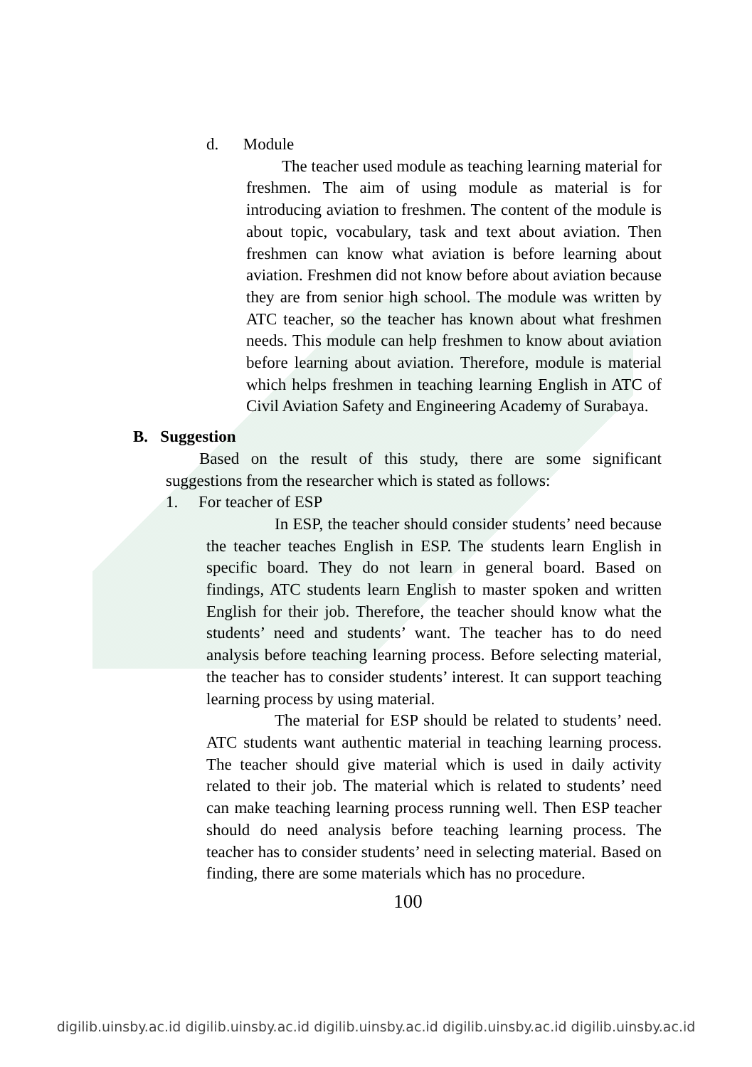d. Module
The teacher used module as teaching learning material for freshmen. The aim of using module as material is for introducing aviation to freshmen. The content of the module is about topic, vocabulary, task and text about aviation. Then freshmen can know what aviation is before learning about aviation. Freshmen did not know before about aviation because they are from senior high school. The module was written by ATC teacher, so the teacher has known about what freshmen needs. This module can help freshmen to know about aviation before learning about aviation. Therefore, module is material which helps freshmen in teaching learning English in ATC of Civil Aviation Safety and Engineering Academy of Surabaya.
B. Suggestion
Based on the result of this study, there are some significant suggestions from the researcher which is stated as follows:
1. For teacher of ESP
In ESP, the teacher should consider students’ need because the teacher teaches English in ESP. The students learn English in specific board. They do not learn in general board. Based on findings, ATC students learn English to master spoken and written English for their job. Therefore, the teacher should know what the students’ need and students’ want. The teacher has to do need analysis before teaching learning process. Before selecting material, the teacher has to consider students’ interest. It can support teaching learning process by using material.
The material for ESP should be related to students’ need. ATC students want authentic material in teaching learning process. The teacher should give material which is used in daily activity related to their job. The material which is related to students’ need can make teaching learning process running well. Then ESP teacher should do need analysis before teaching learning process. The teacher has to consider students’ need in selecting material. Based on finding, there are some materials which has no procedure.
100
digilib.uinsby.ac.id digilib.uinsby.ac.id digilib.uinsby.ac.id digilib.uinsby.ac.id digilib.uinsby.ac.id